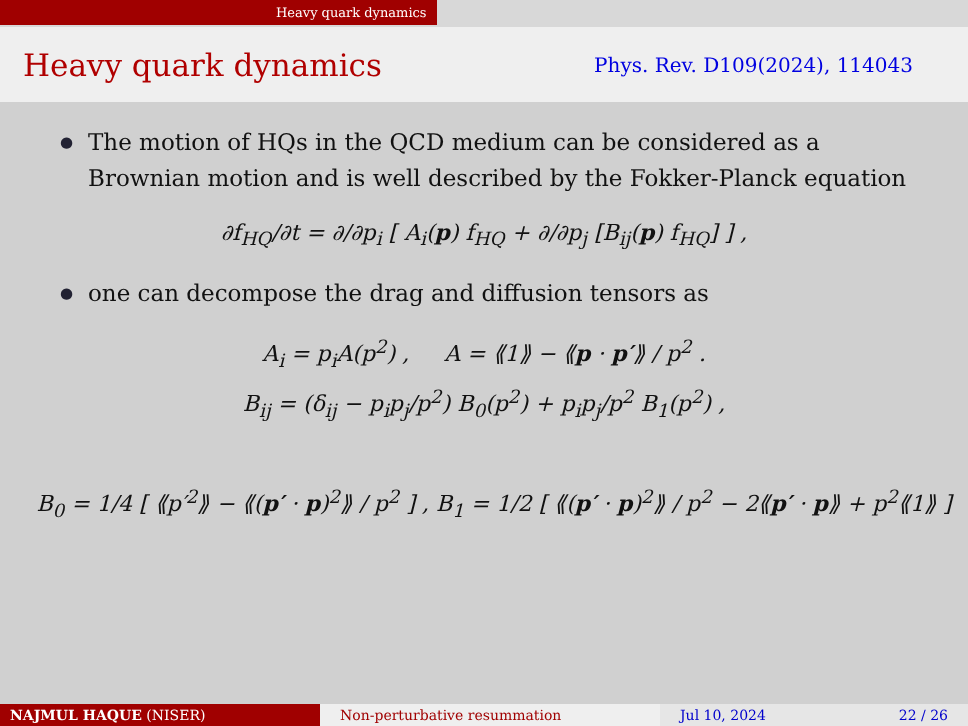Heavy quark dynamics
Heavy quark dynamics
Phys. Rev. D109(2024), 114043
●
The motion of HQs in the QCD medium can be considered as a Brownian motion and is well described by the Fokker-Planck equation
∂f<sub>HQ</sub>/∂t = ∂/∂p<sub>i</sub> [ A<sub>i</sub>(p) f<sub>HQ</sub> + ∂/∂p<sub>j</sub> [B<sub>ij</sub>(p) f<sub>HQ</sub>] ] ,
●
one can decompose the drag and diffusion tensors as
A<sub>i</sub> = p<sub>i</sub>A(p<sup>2</sup>) , A = ⟪1⟫ − ⟪p · p′⟫ / p<sup>2</sup> .
B<sub>ij</sub> = (δ<sub>ij</sub> − p<sub>i</sub>p<sub>j</sub>/p<sup>2</sup>) B<sub>0</sub>(p<sup>2</sup>) + p<sub>i</sub>p<sub>j</sub>/p<sup>2</sup> B<sub>1</sub>(p<sup>2</sup>) ,
B<sub>0</sub> = 1/4 [ ⟪p′<sup>2</sup>⟫ − ⟪(p′ · p)<sup>2</sup>⟫ / p<sup>2</sup> ] , B<sub>1</sub> = 1/2 [ ⟪(p′ · p)<sup>2</sup>⟫ / p<sup>2</sup> − 2⟪p′ · p⟫ + p<sup>2</sup>⟪1⟫ ]
NAJMUL HAQUE (NISER) Non-perturbative resummation Jul 10, 2024 22 / 26